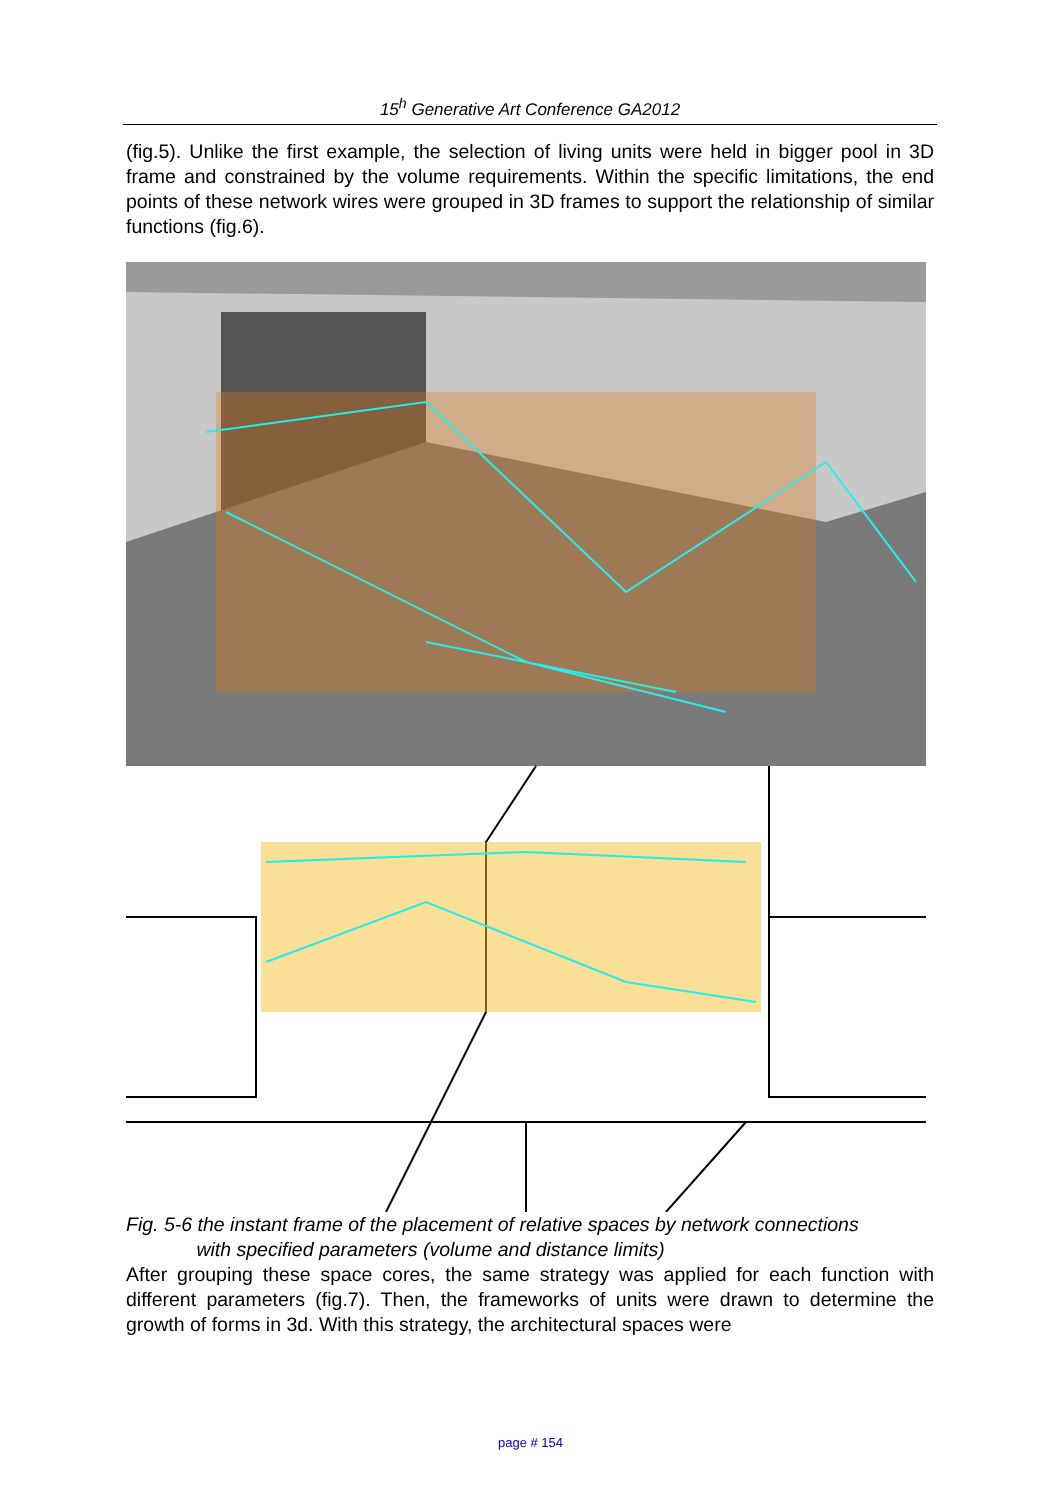15<sup>h</sup> Generative Art Conference GA2012
(fig.5). Unlike the first example, the selection of living units were held in bigger pool in 3D frame and constrained by the volume requirements. Within the specific limitations, the end points of these network wires were grouped in 3D frames to support the relationship of similar functions (fig.6).
Fig. 5-6 the instant frame of the placement of relative spaces by network connections
with specified parameters (volume and distance limits)
After grouping these space cores, the same strategy was applied for each function with different parameters (fig.7). Then, the frameworks of units were drawn to determine the growth of forms in 3d. With this strategy, the architectural spaces were
page # 154